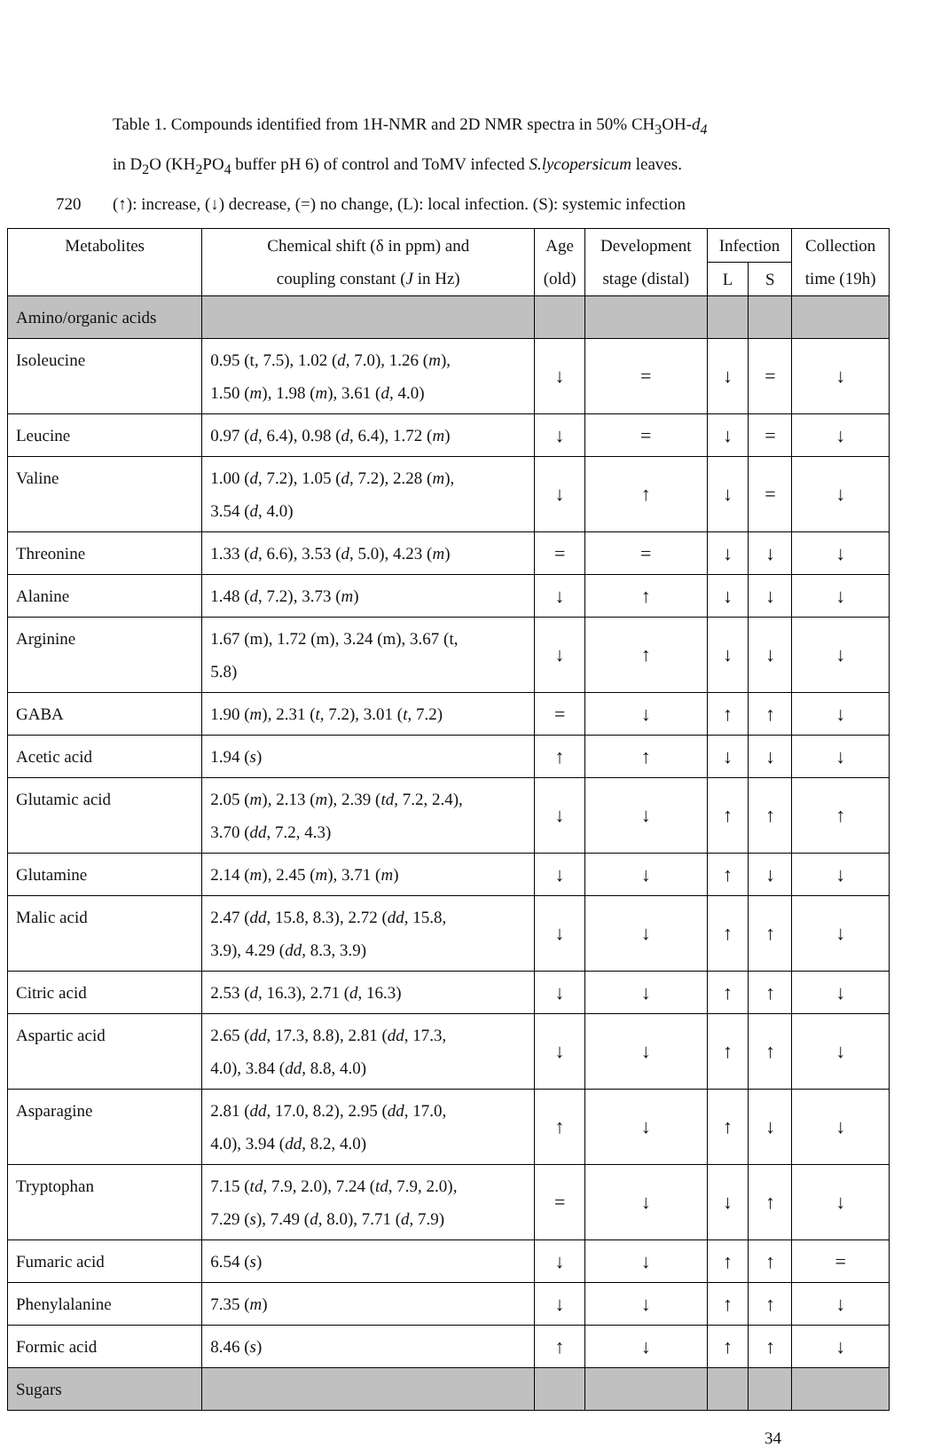Table 1. Compounds identified from 1H-NMR and 2D NMR spectra in 50% CH<sub>3</sub>OH-d<sub>4</sub>
in D<sub>2</sub>O (KH<sub>2</sub>PO<sub>4</sub> buffer pH 6) of control and ToMV infected S.lycopersicum leaves.
720 (↑): increase, (↓) decrease, (=) no change, (L): local infection. (S): systemic infection
| Metabolites | Chemical shift (δ in ppm) and coupling constant ( J in Hz) | Age (old) | Development stage (distal) | Infection | | Collection time (19h) |
| --- | --- | --- | --- | --- | --- | --- |
| | | | | L | S | |
| Amino/organic acids | | | | | | |
| Isoleucine | 0.95 (t, 7.5), 1.02 ( d , 7.0), 1.26 ( m ), 1.50 ( m ), 1.98 ( m ), 3.61 ( d , 4.0) | ↓ | = | ↓ | = | ↓ |
| Leucine | 0.97 ( d , 6.4), 0.98 ( d , 6.4), 1.72 ( m ) | ↓ | = | ↓ | = | ↓ |
| Valine | 1.00 ( d , 7.2), 1.05 ( d , 7.2), 2.28 ( m ), 3.54 ( d , 4.0) | ↓ | ↑ | ↓ | = | ↓ |
| Threonine | 1.33 ( d , 6.6), 3.53 ( d , 5.0), 4.23 ( m ) | = | = | ↓ | ↓ | ↓ |
| Alanine | 1.48 ( d , 7.2), 3.73 ( m ) | ↓ | ↑ | ↓ | ↓ | ↓ |
| Arginine | 1.67 (m), 1.72 (m), 3.24 (m), 3.67 (t, 5.8) | ↓ | ↑ | ↓ | ↓ | ↓ |
| GABA | 1.90 ( m ), 2.31 ( t , 7.2), 3.01 ( t , 7.2) | = | ↓ | ↑ | ↑ | ↓ |
| Acetic acid | 1.94 ( s ) | ↑ | ↑ | ↓ | ↓ | ↓ |
| Glutamic acid | 2.05 ( m ), 2.13 ( m ), 2.39 ( td , 7.2, 2.4), 3.70 ( dd , 7.2, 4.3) | ↓ | ↓ | ↑ | ↑ | ↑ |
| Glutamine | 2.14 ( m ), 2.45 ( m ), 3.71 ( m ) | ↓ | ↓ | ↑ | ↓ | ↓ |
| Malic acid | 2.47 ( dd , 15.8, 8.3), 2.72 ( dd , 15.8, 3.9), 4.29 ( dd , 8.3, 3.9) | ↓ | ↓ | ↑ | ↑ | ↓ |
| Citric acid | 2.53 ( d , 16.3), 2.71 ( d , 16.3) | ↓ | ↓ | ↑ | ↑ | ↓ |
| Aspartic acid | 2.65 ( dd , 17.3, 8.8), 2.81 ( dd , 17.3, 4.0), 3.84 ( dd , 8.8, 4.0) | ↓ | ↓ | ↑ | ↑ | ↓ |
| Asparagine | 2.81 ( dd , 17.0, 8.2), 2.95 ( dd , 17.0, 4.0), 3.94 ( dd , 8.2, 4.0) | ↑ | ↓ | ↑ | ↓ | ↓ |
| Tryptophan | 7.15 ( td , 7.9, 2.0), 7.24 ( td , 7.9, 2.0), 7.29 ( s ), 7.49 ( d , 8.0), 7.71 ( d , 7.9) | = | ↓ | ↓ | ↑ | ↓ |
| Fumaric acid | 6.54 ( s ) | ↓ | ↓ | ↑ | ↑ | = |
| Phenylalanine | 7.35 ( m ) | ↓ | ↓ | ↑ | ↑ | ↓ |
| Formic acid | 8.46 ( s ) | ↑ | ↓ | ↑ | ↑ | ↓ |
| Sugars | | | | | | |
34